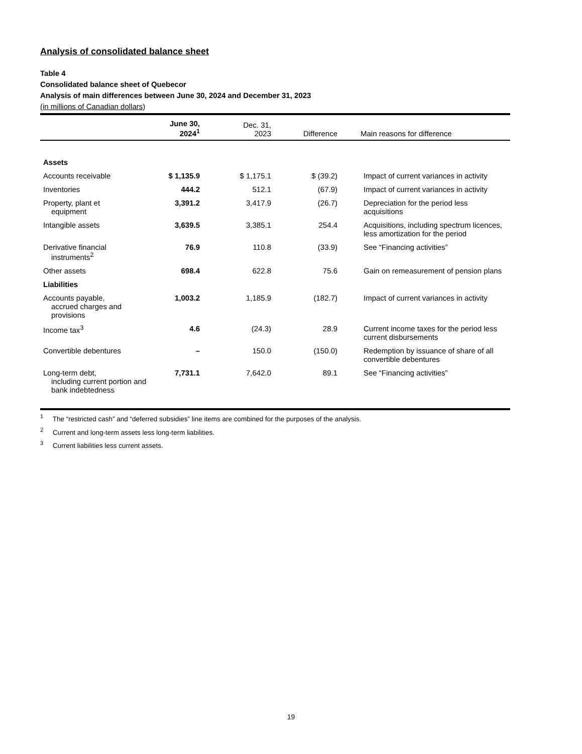Analysis of consolidated balance sheet
Table 4
Consolidated balance sheet of Quebecor
Analysis of main differences between June 30, 2024 and December 31, 2023
(in millions of Canadian dollars)
| | June 30, 2024<sup>1</sup> | Dec. 31, 2023 | Difference | Main reasons for difference |
| --- | --- | --- | --- | --- |
| Assets | | | | |
| Accounts receivable | $ 1,135.9 | $ 1,175.1 | $ (39.2) | Impact of current variances in activity |
| Inventories | 444.2 | 512.1 | (67.9) | Impact of current variances in activity |
| Property, plant et equipment | 3,391.2 | 3,417.9 | (26.7) | Depreciation for the period less acquisitions |
| Intangible assets | 3,639.5 | 3,385.1 | 254.4 | Acquisitions, including spectrum licences, less amortization for the period |
| Derivative financial instruments<sup>2</sup> | 76.9 | 110.8 | (33.9) | See “Financing activities” |
| Other assets | 698.4 | 622.8 | 75.6 | Gain on remeasurement of pension plans |
| Liabilities | | | | |
| Accounts payable, accrued charges and provisions | 1,003.2 | 1,185.9 | (182.7) | Impact of current variances in activity |
| Income tax<sup>3</sup> | 4.6 | (24.3) | 28.9 | Current income taxes for the period less current disbursements |
| Convertible debentures | – | 150.0 | (150.0) | Redemption by issuance of share of all convertible debentures |
| Long-term debt, including current portion and bank indebtedness | 7,731.1 | 7,642.0 | 89.1 | See “Financing activities” |
<sup>1</sup> The “restricted cash” and “deferred subsidies” line items are combined for the purposes of the analysis.
<sup>2</sup> Current and long-term assets less long-term liabilities.
<sup>3</sup> Current liabilities less current assets.
19